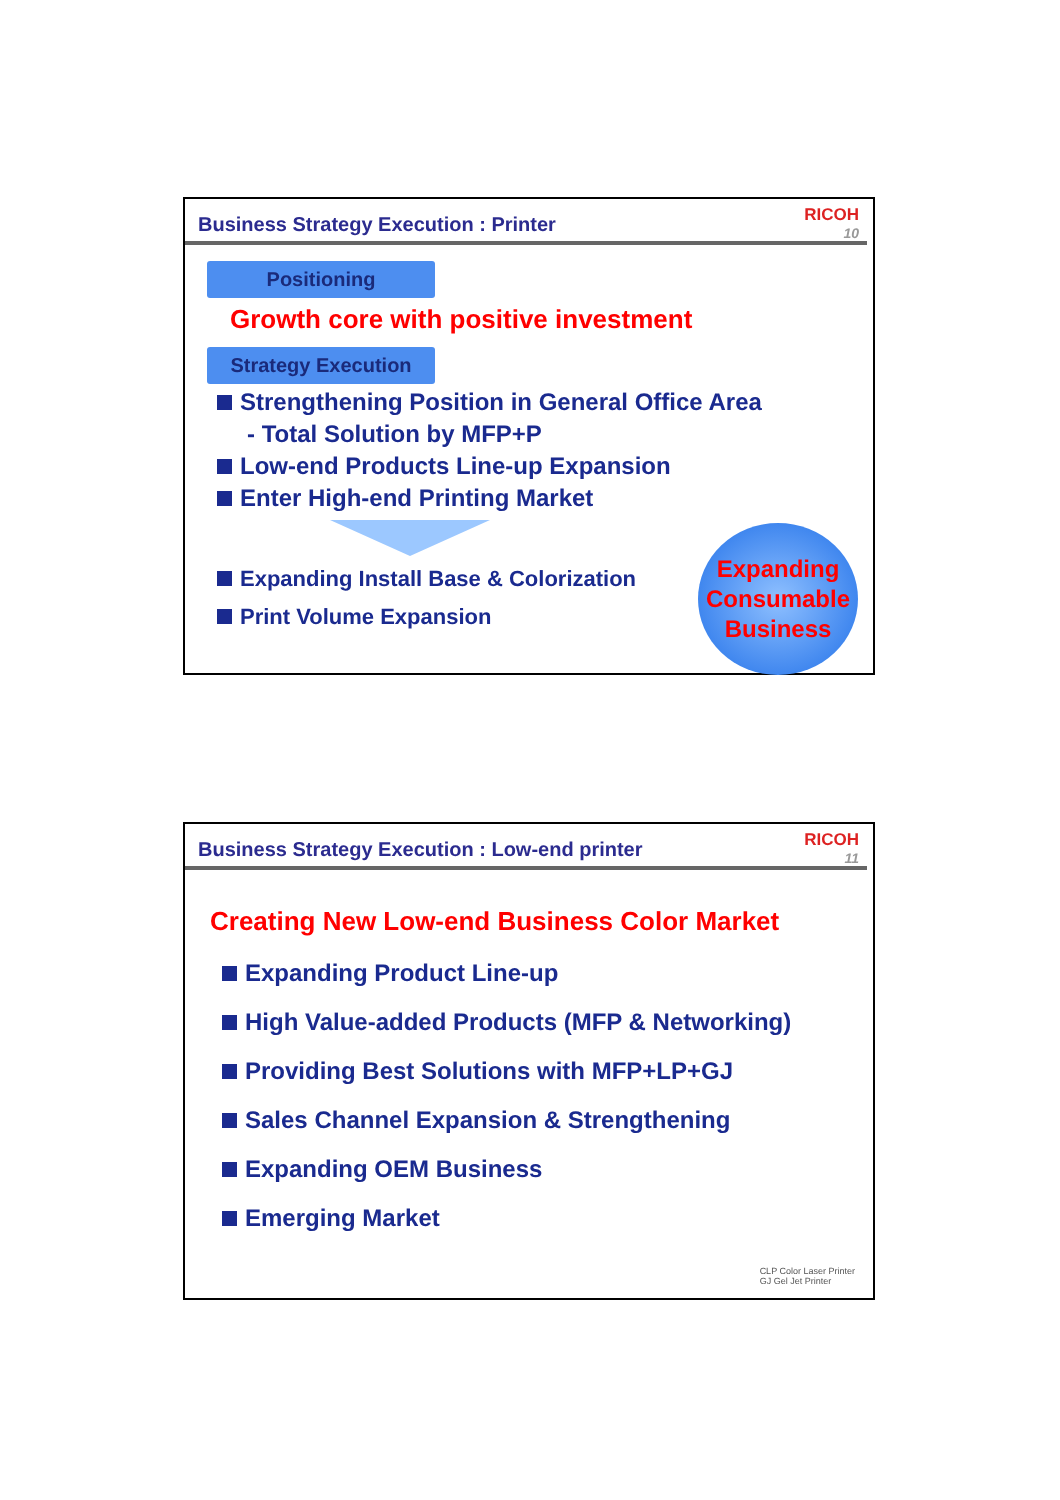Business Strategy Execution : Printer
RICOH
10
Positioning
Growth core with positive investment
Strategy Execution
Strengthening Position in General Office Area
- Total Solution by MFP+P
Low-end Products Line-up Expansion
Enter High-end Printing Market
Expanding Install Base & Colorization
Print Volume Expansion
Expanding
Consumable
Business
Business Strategy Execution : Low-end printer
RICOH
11
Creating New Low-end Business Color Market
Expanding Product Line-up
High Value-added Products (MFP & Networking)
Providing Best Solutions with MFP+LP+GJ
Sales Channel Expansion & Strengthening
Expanding OEM Business
Emerging Market
CLP Color Laser Printer
GJ Gel Jet Printer